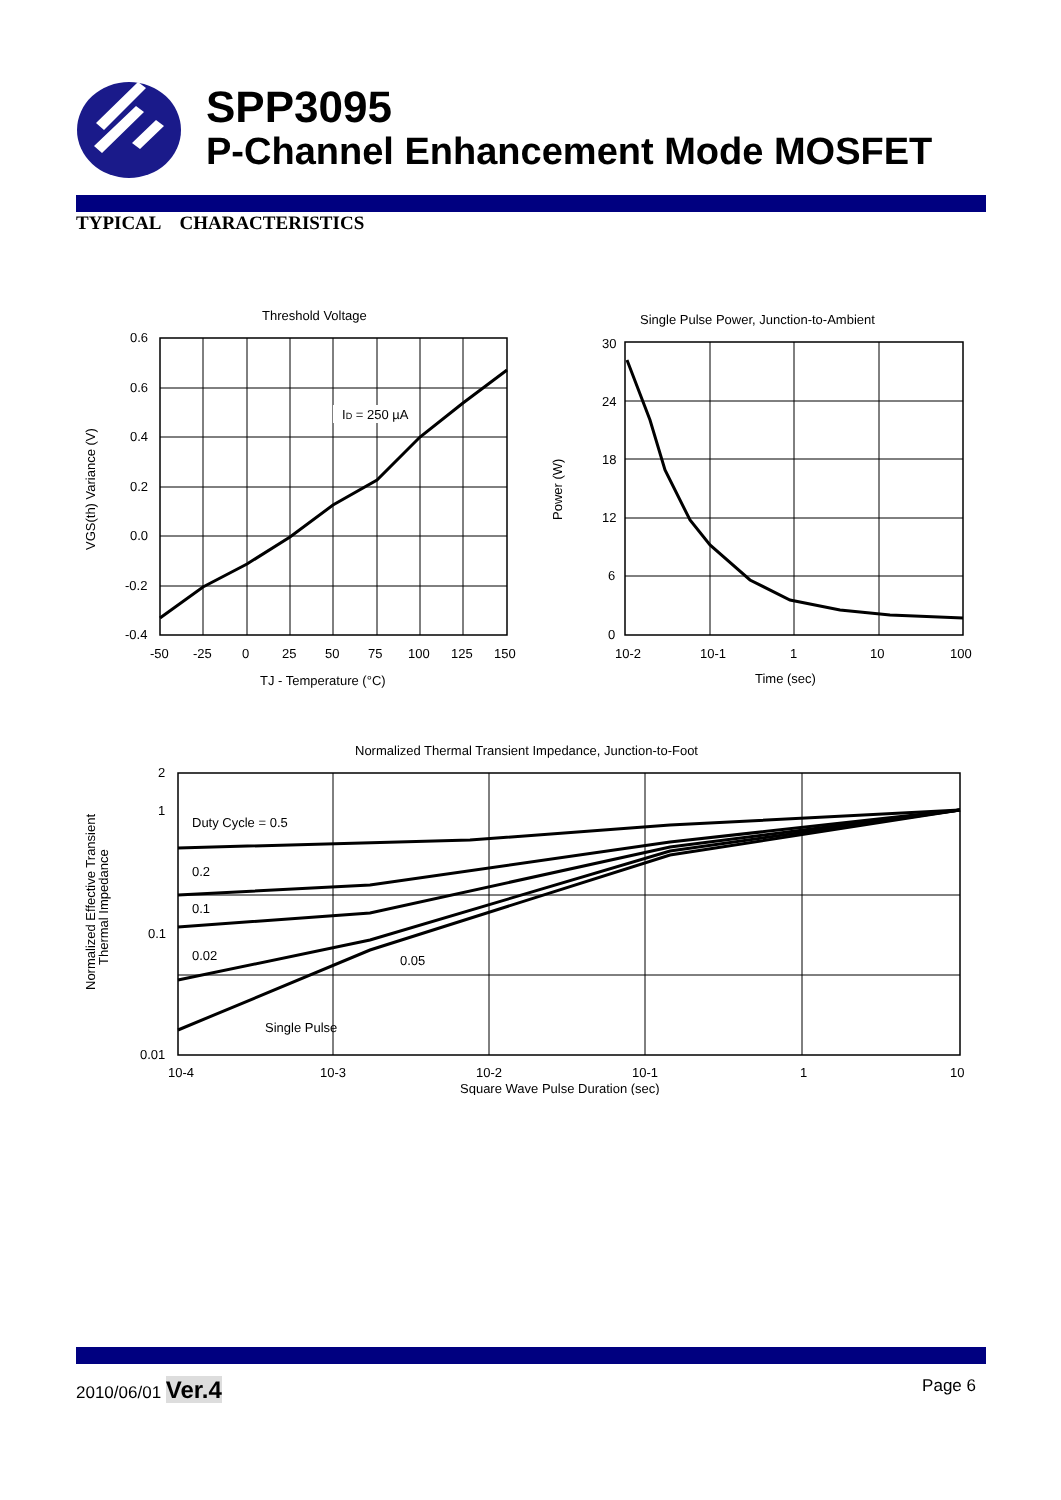SPP3095
P-Channel Enhancement Mode MOSFET
TYPICAL CHARACTERISTICS
Threshold Voltage
ID = 250 µA
0.6
0.6
0.4
0.2
0.0
-0.2
-0.4
-50
-25
0
25
50
75
100
125
150
TJ - Temperature (°C)
VGS(th) Variance (V)
Single Pulse Power, Junction-to-Ambient
30
24
18
12
6
0
10-2
10-1
1
10
100
Time (sec)
Power (W)
Normalized Thermal Transient Impedance, Junction-to-Foot
Duty Cycle = 0.5
0.2
0.1
0.02
0.05
Single Pulse
2
1
0.1
0.01
10-4
10-3
10-2
10-1
1
10
Square Wave Pulse Duration (sec)
Normalized Effective Transient
Thermal Impedance
2010/06/01 Ver.4 Page 6